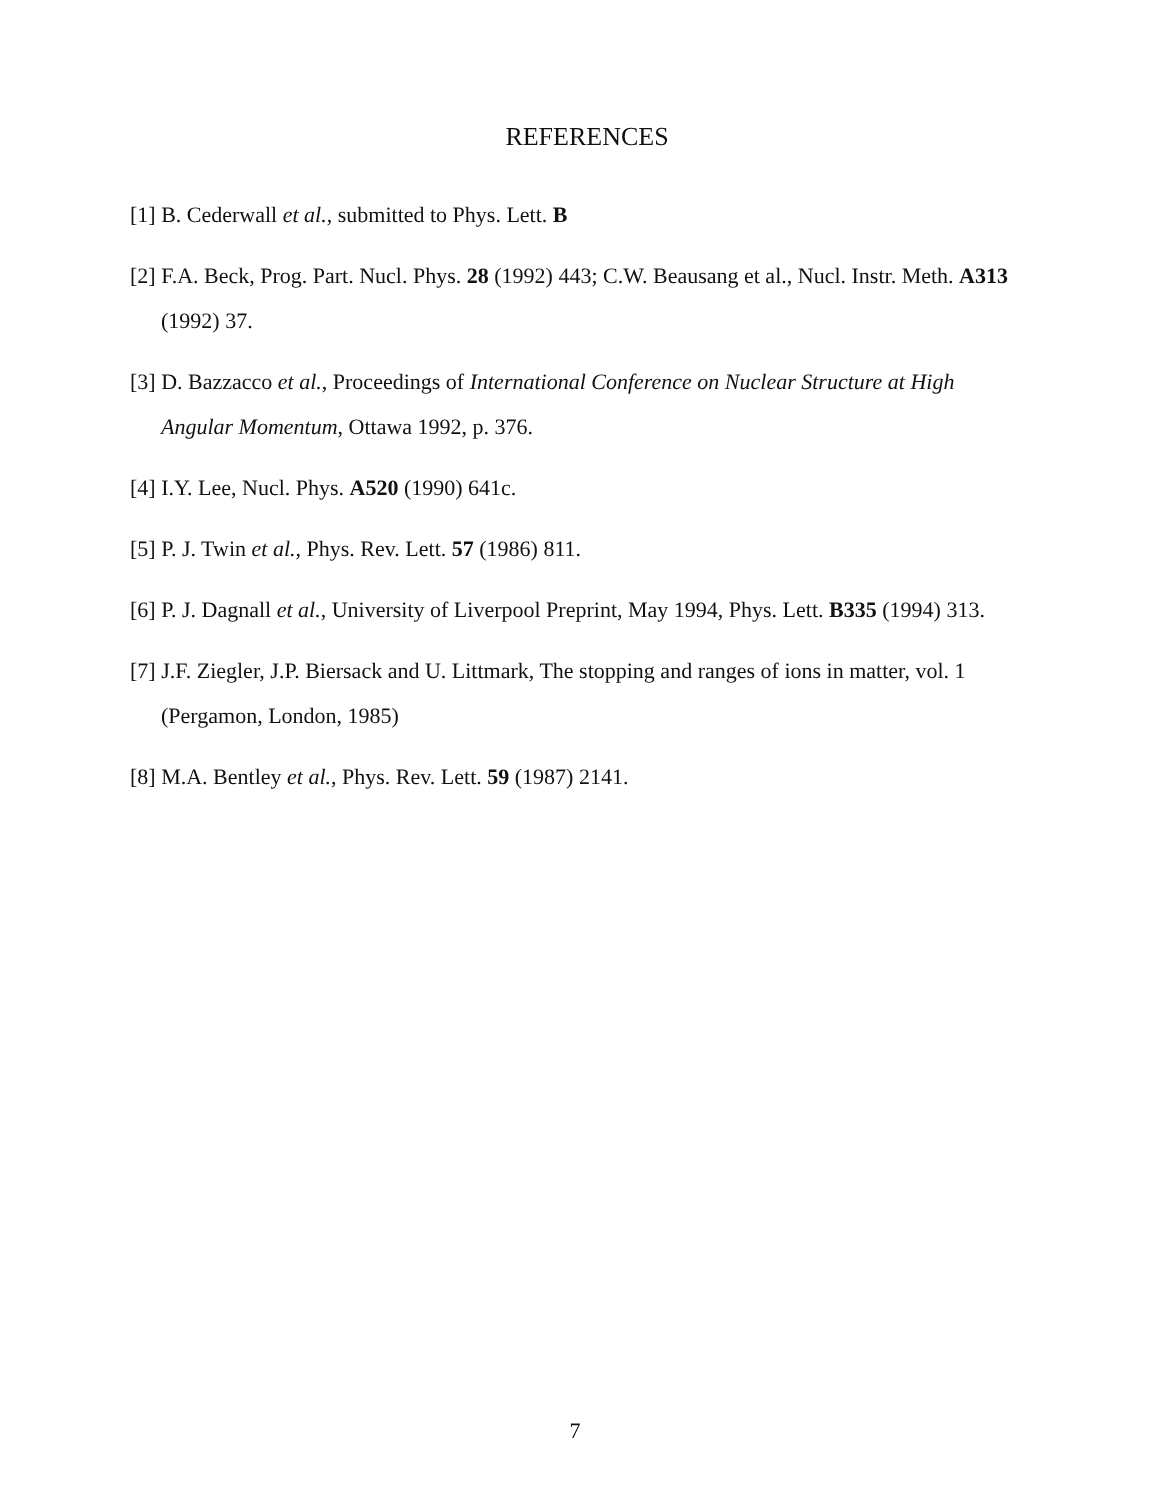REFERENCES
[1] B. Cederwall et al., submitted to Phys. Lett. B
[2] F.A. Beck, Prog. Part. Nucl. Phys. 28 (1992) 443; C.W. Beausang et al., Nucl. Instr. Meth. A313 (1992) 37.
[3] D. Bazzacco et al., Proceedings of International Conference on Nuclear Structure at High Angular Momentum, Ottawa 1992, p. 376.
[4] I.Y. Lee, Nucl. Phys. A520 (1990) 641c.
[5] P. J. Twin et al., Phys. Rev. Lett. 57 (1986) 811.
[6] P. J. Dagnall et al., University of Liverpool Preprint, May 1994, Phys. Lett. B335 (1994) 313.
[7] J.F. Ziegler, J.P. Biersack and U. Littmark, The stopping and ranges of ions in matter, vol. 1 (Pergamon, London, 1985)
[8] M.A. Bentley et al., Phys. Rev. Lett. 59 (1987) 2141.
7